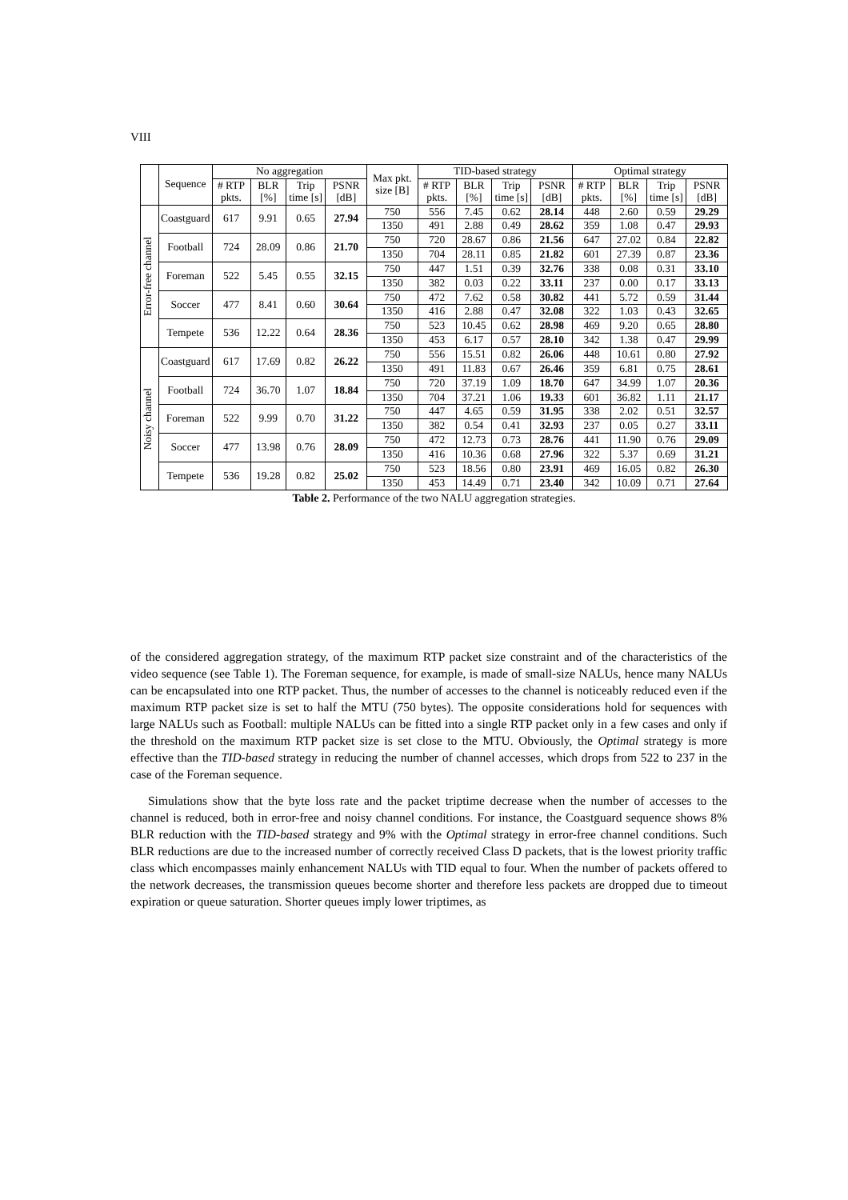VIII
| | Sequence | No aggregation | | | | Max pkt. size [B] | TID-based strategy | | | | Optimal strategy | | | |
| --- | --- | --- | --- | --- | --- | --- | --- | --- | --- | --- | --- | --- | --- | --- |
| | | # RTP pkts. | BLR [%] | Trip time [s] | PSNR [dB] | | # RTP pkts. | BLR [%] | Trip time [s] | PSNR [dB] | # RTP pkts. | BLR [%] | Trip time [s] | PSNR [dB] |
| Error-free channel | Coastguard | 617 | 9.91 | 0.65 | 27.94 | 750 | 556 | 7.45 | 0.62 | 28.14 | 448 | 2.60 | 0.59 | 29.29 |
| | | | | | | 1350 | 491 | 2.88 | 0.49 | 28.62 | 359 | 1.08 | 0.47 | 29.93 |
| | Football | 724 | 28.09 | 0.86 | 21.70 | 750 | 720 | 28.67 | 0.86 | 21.56 | 647 | 27.02 | 0.84 | 22.82 |
| | | | | | | 1350 | 704 | 28.11 | 0.85 | 21.82 | 601 | 27.39 | 0.87 | 23.36 |
| | Foreman | 522 | 5.45 | 0.55 | 32.15 | 750 | 447 | 1.51 | 0.39 | 32.76 | 338 | 0.08 | 0.31 | 33.10 |
| | | | | | | 1350 | 382 | 0.03 | 0.22 | 33.11 | 237 | 0.00 | 0.17 | 33.13 |
| | Soccer | 477 | 8.41 | 0.60 | 30.64 | 750 | 472 | 7.62 | 0.58 | 30.82 | 441 | 5.72 | 0.59 | 31.44 |
| | | | | | | 1350 | 416 | 2.88 | 0.47 | 32.08 | 322 | 1.03 | 0.43 | 32.65 |
| | Tempete | 536 | 12.22 | 0.64 | 28.36 | 750 | 523 | 10.45 | 0.62 | 28.98 | 469 | 9.20 | 0.65 | 28.80 |
| | | | | | | 1350 | 453 | 6.17 | 0.57 | 28.10 | 342 | 1.38 | 0.47 | 29.99 |
| Noisy channel | Coastguard | 617 | 17.69 | 0.82 | 26.22 | 750 | 556 | 15.51 | 0.82 | 26.06 | 448 | 10.61 | 0.80 | 27.92 |
| | | | | | | 1350 | 491 | 11.83 | 0.67 | 26.46 | 359 | 6.81 | 0.75 | 28.61 |
| | Football | 724 | 36.70 | 1.07 | 18.84 | 750 | 720 | 37.19 | 1.09 | 18.70 | 647 | 34.99 | 1.07 | 20.36 |
| | | | | | | 1350 | 704 | 37.21 | 1.06 | 19.33 | 601 | 36.82 | 1.11 | 21.17 |
| | Foreman | 522 | 9.99 | 0.70 | 31.22 | 750 | 447 | 4.65 | 0.59 | 31.95 | 338 | 2.02 | 0.51 | 32.57 |
| | | | | | | 1350 | 382 | 0.54 | 0.41 | 32.93 | 237 | 0.05 | 0.27 | 33.11 |
| | Soccer | 477 | 13.98 | 0.76 | 28.09 | 750 | 472 | 12.73 | 0.73 | 28.76 | 441 | 11.90 | 0.76 | 29.09 |
| | | | | | | 1350 | 416 | 10.36 | 0.68 | 27.96 | 322 | 5.37 | 0.69 | 31.21 |
| | Tempete | 536 | 19.28 | 0.82 | 25.02 | 750 | 523 | 18.56 | 0.80 | 23.91 | 469 | 16.05 | 0.82 | 26.30 |
| | | | | | | 1350 | 453 | 14.49 | 0.71 | 23.40 | 342 | 10.09 | 0.71 | 27.64 |
Table 2. Performance of the two NALU aggregation strategies.
of the considered aggregation strategy, of the maximum RTP packet size constraint and of the characteristics of the video sequence (see Table 1). The Foreman sequence, for example, is made of small-size NALUs, hence many NALUs can be encapsulated into one RTP packet. Thus, the number of accesses to the channel is noticeably reduced even if the maximum RTP packet size is set to half the MTU (750 bytes). The opposite considerations hold for sequences with large NALUs such as Football: multiple NALUs can be fitted into a single RTP packet only in a few cases and only if the threshold on the maximum RTP packet size is set close to the MTU. Obviously, the Optimal strategy is more effective than the TID-based strategy in reducing the number of channel accesses, which drops from 522 to 237 in the case of the Foreman sequence.
Simulations show that the byte loss rate and the packet triptime decrease when the number of accesses to the channel is reduced, both in error-free and noisy channel conditions. For instance, the Coastguard sequence shows 8% BLR reduction with the TID-based strategy and 9% with the Optimal strategy in error-free channel conditions. Such BLR reductions are due to the increased number of correctly received Class D packets, that is the lowest priority traffic class which encompasses mainly enhancement NALUs with TID equal to four. When the number of packets offered to the network decreases, the transmission queues become shorter and therefore less packets are dropped due to timeout expiration or queue saturation. Shorter queues imply lower triptimes, as